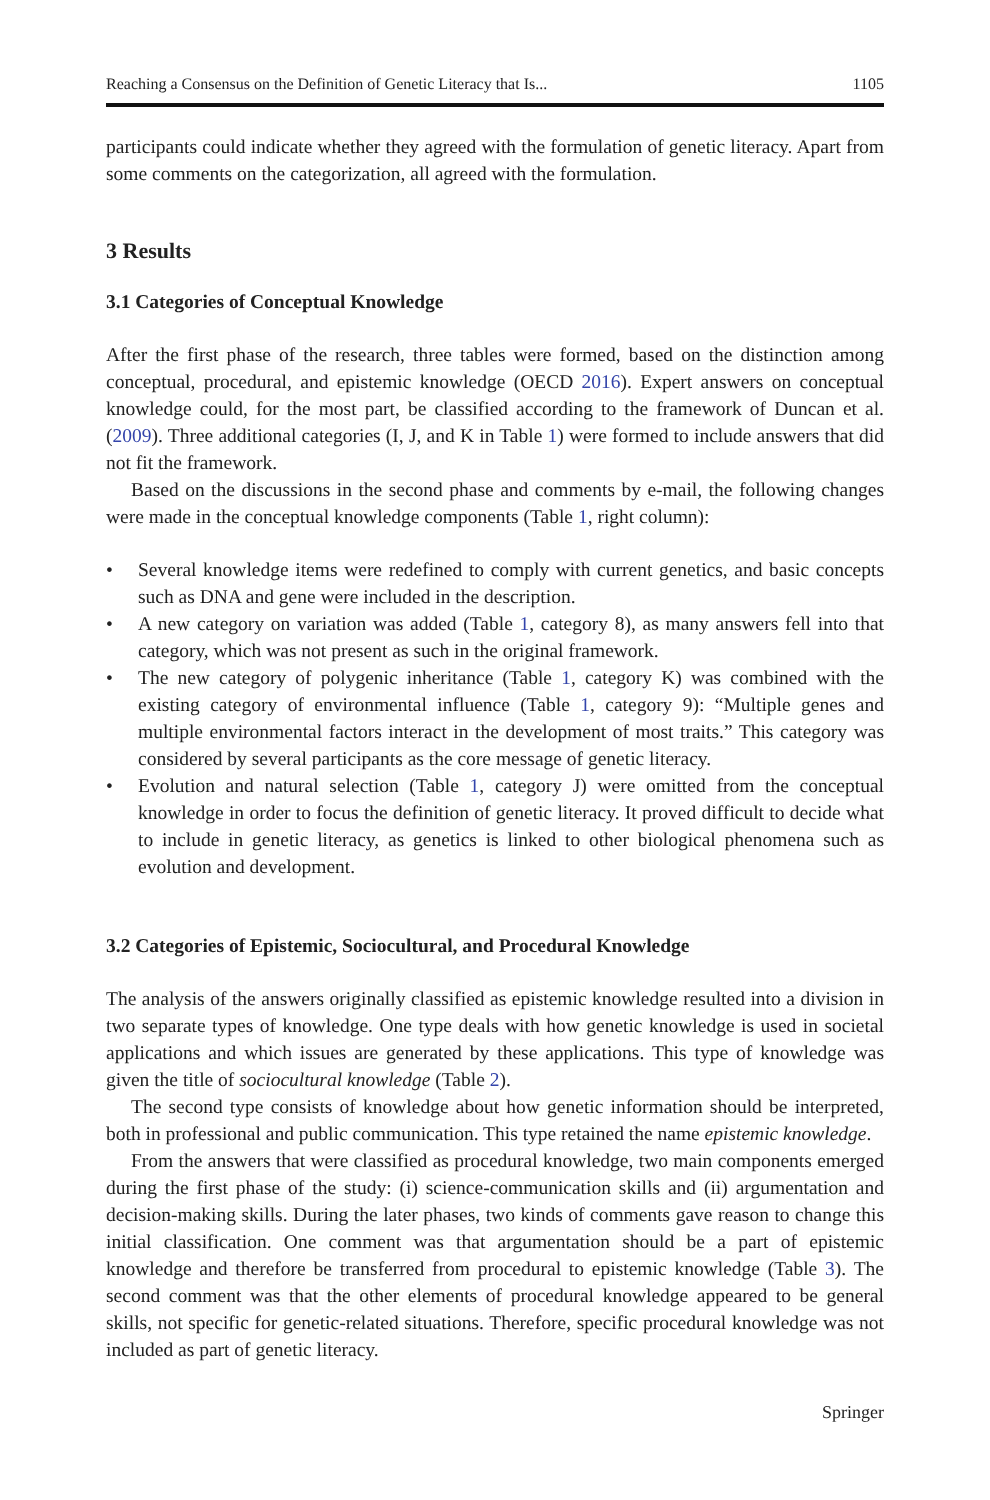Reaching a Consensus on the Definition of Genetic Literacy that Is... 1105
participants could indicate whether they agreed with the formulation of genetic literacy. Apart from some comments on the categorization, all agreed with the formulation.
3 Results
3.1 Categories of Conceptual Knowledge
After the first phase of the research, three tables were formed, based on the distinction among conceptual, procedural, and epistemic knowledge (OECD 2016). Expert answers on conceptual knowledge could, for the most part, be classified according to the framework of Duncan et al. (2009). Three additional categories (I, J, and K in Table 1) were formed to include answers that did not fit the framework.
Based on the discussions in the second phase and comments by e-mail, the following changes were made in the conceptual knowledge components (Table 1, right column):
• Several knowledge items were redefined to comply with current genetics, and basic concepts such as DNA and gene were included in the description.
• A new category on variation was added (Table 1, category 8), as many answers fell into that category, which was not present as such in the original framework.
• The new category of polygenic inheritance (Table 1, category K) was combined with the existing category of environmental influence (Table 1, category 9): “Multiple genes and multiple environmental factors interact in the development of most traits.” This category was considered by several participants as the core message of genetic literacy.
• Evolution and natural selection (Table 1, category J) were omitted from the conceptual knowledge in order to focus the definition of genetic literacy. It proved difficult to decide what to include in genetic literacy, as genetics is linked to other biological phenomena such as evolution and development.
3.2 Categories of Epistemic, Sociocultural, and Procedural Knowledge
The analysis of the answers originally classified as epistemic knowledge resulted into a division in two separate types of knowledge. One type deals with how genetic knowledge is used in societal applications and which issues are generated by these applications. This type of knowledge was given the title of sociocultural knowledge (Table 2).
The second type consists of knowledge about how genetic information should be interpreted, both in professional and public communication. This type retained the name epistemic knowledge.
From the answers that were classified as procedural knowledge, two main components emerged during the first phase of the study: (i) science-communication skills and (ii) argumentation and decision-making skills. During the later phases, two kinds of comments gave reason to change this initial classification. One comment was that argumentation should be a part of epistemic knowledge and therefore be transferred from procedural to epistemic knowledge (Table 3). The second comment was that the other elements of procedural knowledge appeared to be general skills, not specific for genetic-related situations. Therefore, specific procedural knowledge was not included as part of genetic literacy.
Springer